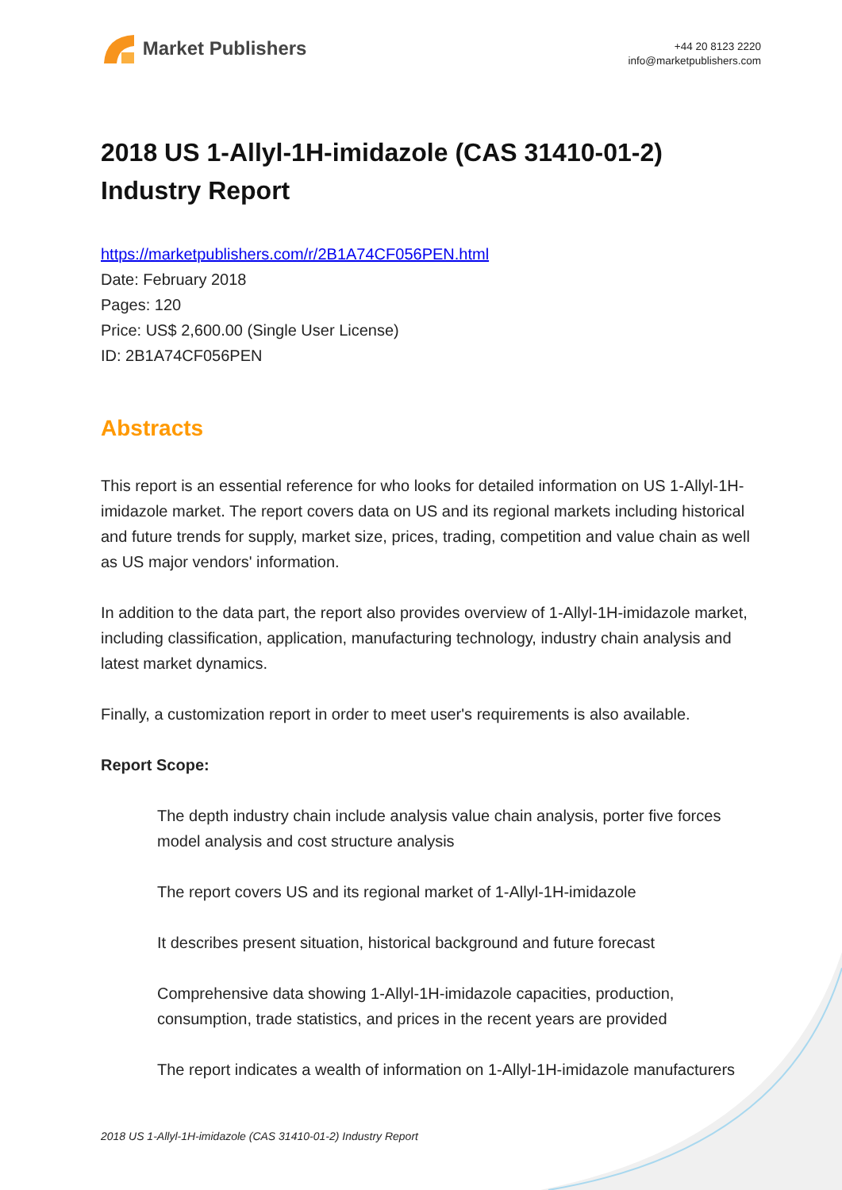Market Publishers
+44 20 8123 2220
info@marketpublishers.com
2018 US 1-Allyl-1H-imidazole (CAS 31410-01-2) Industry Report
https://marketpublishers.com/r/2B1A74CF056PEN.html
Date: February 2018
Pages: 120
Price: US$ 2,600.00 (Single User License)
ID: 2B1A74CF056PEN
Abstracts
This report is an essential reference for who looks for detailed information on US 1-Allyl-1H-imidazole market. The report covers data on US and its regional markets including historical and future trends for supply, market size, prices, trading, competition and value chain as well as US major vendors' information.
In addition to the data part, the report also provides overview of 1-Allyl-1H-imidazole market, including classification, application, manufacturing technology, industry chain analysis and latest market dynamics.
Finally, a customization report in order to meet user's requirements is also available.
Report Scope:
The depth industry chain include analysis value chain analysis, porter five forces model analysis and cost structure analysis
The report covers US and its regional market of 1-Allyl-1H-imidazole
It describes present situation, historical background and future forecast
Comprehensive data showing 1-Allyl-1H-imidazole capacities, production, consumption, trade statistics, and prices in the recent years are provided
The report indicates a wealth of information on 1-Allyl-1H-imidazole manufacturers
2018 US 1-Allyl-1H-imidazole (CAS 31410-01-2) Industry Report